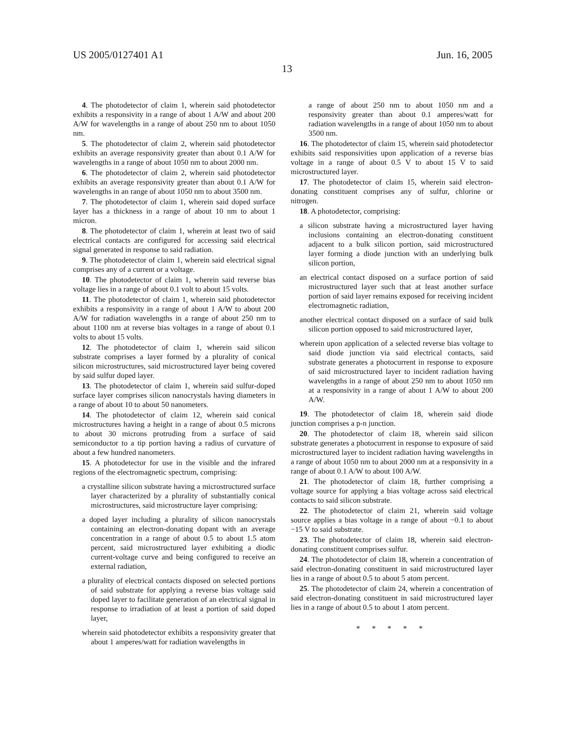US 2005/0127401 A1 Jun. 16, 2005
13
4. The photodetector of claim 1, wherein said photodetector exhibits a responsivity in a range of about 1 A/W and about 200 A/W for wavelengths in a range of about 250 nm to about 1050 nm.
5. The photodetector of claim 2, wherein said photodetector exhibits an average responsivity greater than about 0.1 A/W for wavelengths in a range of about 1050 nm to about 2000 nm.
6. The photodetector of claim 2, wherein said photodetector exhibits an average responsivity greater than about 0.1 A/W for wavelengths in an range of about 1050 nm to about 3500 nm.
7. The photodetector of claim 1, wherein said doped surface layer has a thickness in a range of about 10 nm to about 1 micron.
8. The photodetector of claim 1, wherein at least two of said electrical contacts are configured for accessing said electrical signal generated in response to said radiation.
9. The photodetector of claim 1, wherein said electrical signal comprises any of a current or a voltage.
10. The photodetector of claim 1, wherein said reverse bias voltage lies in a range of about 0.1 volt to about 15 volts.
11. The photodetector of claim 1, wherein said photodetector exhibits a responsivity in a range of about 1 A/W to about 200 A/W for radiation wavelengths in a range of about 250 nm to about 1100 nm at reverse bias voltages in a range of about 0.1 volts to about 15 volts.
12. The photodetector of claim 1, wherein said silicon substrate comprises a layer formed by a plurality of conical silicon microstructures, said microstructured layer being covered by said sulfur doped layer.
13. The photodetector of claim 1, wherein said sulfur-doped surface layer comprises silicon nanocrystals having diameters in a range of about 10 to about 50 nanometers.
14. The photodetector of claim 12, wherein said conical microstructures having a height in a range of about 0.5 microns to about 30 microns protruding from a surface of said semiconductor to a tip portion having a radius of curvature of about a few hundred nanometers.
15. A photodetector for use in the visible and the infrared regions of the electromagnetic spectrum, comprising:
a crystalline silicon substrate having a microstructured surface layer characterized by a plurality of substantially conical microstructures, said microstructure layer comprising:
a doped layer including a plurality of silicon nanocrystals containing an electron-donating dopant with an average concentration in a range of about 0.5 to about 1.5 atom percent, said microstructured layer exhibiting a diodic current-voltage curve and being configured to receive an external radiation,
a plurality of electrical contacts disposed on selected portions of said substrate for applying a reverse bias voltage said doped layer to facilitate generation of an electrical signal in response to irradiation of at least a portion of said doped layer,
wherein said photodetector exhibits a responsivity greater that about 1 amperes/watt for radiation wavelengths in
a range of about 250 nm to about 1050 nm and a responsivity greater than about 0.1 amperes/watt for radiation wavelengths in a range of about 1050 nm to about 3500 nm.
16. The photodetector of claim 15, wherein said photodetector exhibits said responsivities upon application of a reverse bias voltage in a range of about 0.5 V to about 15 V to said microstructured layer.
17. The photodetector of claim 15, wherein said electron-donating constituent comprises any of sulfur, chlorine or nitrogen.
18. A photodetector, comprising:
a silicon substrate having a microstructured layer having inclusions containing an electron-donating constituent adjacent to a bulk silicon portion, said microstructured layer forming a diode junction with an underlying bulk silicon portion,
an electrical contact disposed on a surface portion of said microstructured layer such that at least another surface portion of said layer remains exposed for receiving incident electromagnetic radiation,
another electrical contact disposed on a surface of said bulk silicon portion opposed to said microstructured layer,
wherein upon application of a selected reverse bias voltage to said diode junction via said electrical contacts, said substrate generates a photocurrent in response to exposure of said microstructured layer to incident radiation having wavelengths in a range of about 250 nm to about 1050 nm at a responsivity in a range of about 1 A/W to about 200 A/W.
19. The photodetector of claim 18, wherein said diode junction comprises a p-n junction.
20. The photodetector of claim 18, wherein said silicon substrate generates a photocurrent in response to exposure of said microstructured layer to incident radiation having wavelengths in a range of about 1050 nm to about 2000 nm at a responsivity in a range of about 0.1 A/W to about 100 A/W.
21. The photodetector of claim 18, further comprising a voltage source for applying a bias voltage across said electrical contacts to said silicon substrate.
22. The photodetector of claim 21, wherein said voltage source applies a bias voltage in a range of about −0.1 to about −15 V to said substrate.
23. The photodetector of claim 18, wherein said electron-donating constituent comprises sulfur.
24. The photodetector of claim 18, wherein a concentration of said electron-donating constituent in said microstructured layer lies in a range of about 0.5 to about 5 atom percent.
25. The photodetector of claim 24, wherein a concentration of said electron-donating constituent in said microstructured layer lies in a range of about 0.5 to about 1 atom percent.
* * * * *